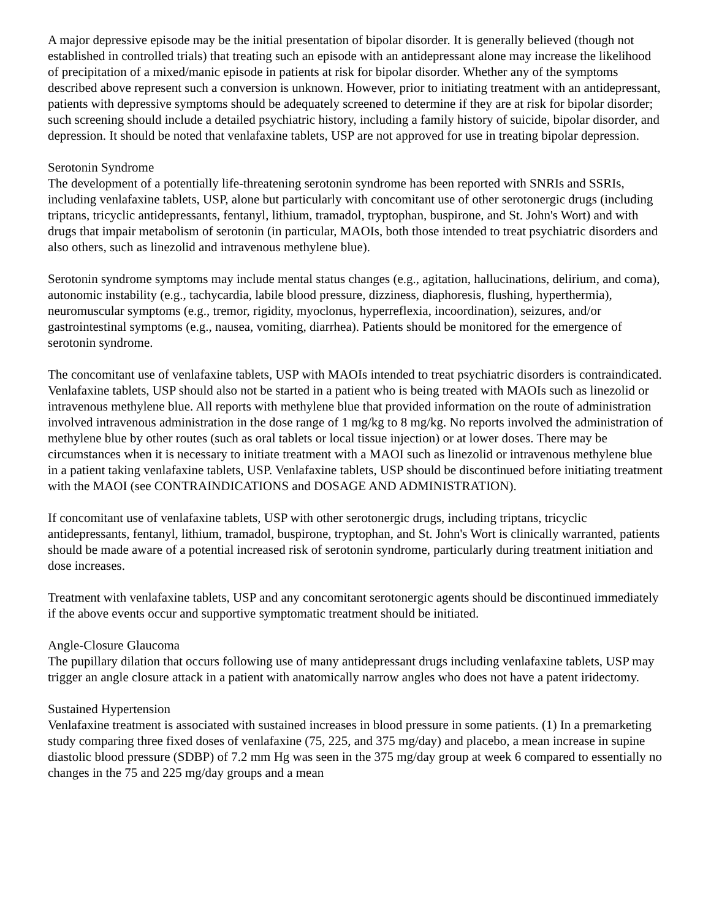A major depressive episode may be the initial presentation of bipolar disorder. It is generally believed (though not established in controlled trials) that treating such an episode with an antidepressant alone may increase the likelihood of precipitation of a mixed/manic episode in patients at risk for bipolar disorder. Whether any of the symptoms described above represent such a conversion is unknown. However, prior to initiating treatment with an antidepressant, patients with depressive symptoms should be adequately screened to determine if they are at risk for bipolar disorder; such screening should include a detailed psychiatric history, including a family history of suicide, bipolar disorder, and depression. It should be noted that venlafaxine tablets, USP are not approved for use in treating bipolar depression.
Serotonin Syndrome
The development of a potentially life-threatening serotonin syndrome has been reported with SNRIs and SSRIs, including venlafaxine tablets, USP, alone but particularly with concomitant use of other serotonergic drugs (including triptans, tricyclic antidepressants, fentanyl, lithium, tramadol, tryptophan, buspirone, and St. John's Wort) and with drugs that impair metabolism of serotonin (in particular, MAOIs, both those intended to treat psychiatric disorders and also others, such as linezolid and intravenous methylene blue).
Serotonin syndrome symptoms may include mental status changes (e.g., agitation, hallucinations, delirium, and coma), autonomic instability (e.g., tachycardia, labile blood pressure, dizziness, diaphoresis, flushing, hyperthermia), neuromuscular symptoms (e.g., tremor, rigidity, myoclonus, hyperreflexia, incoordination), seizures, and/or gastrointestinal symptoms (e.g., nausea, vomiting, diarrhea). Patients should be monitored for the emergence of serotonin syndrome.
The concomitant use of venlafaxine tablets, USP with MAOIs intended to treat psychiatric disorders is contraindicated. Venlafaxine tablets, USP should also not be started in a patient who is being treated with MAOIs such as linezolid or intravenous methylene blue. All reports with methylene blue that provided information on the route of administration involved intravenous administration in the dose range of 1 mg/kg to 8 mg/kg. No reports involved the administration of methylene blue by other routes (such as oral tablets or local tissue injection) or at lower doses. There may be circumstances when it is necessary to initiate treatment with a MAOI such as linezolid or intravenous methylene blue in a patient taking venlafaxine tablets, USP. Venlafaxine tablets, USP should be discontinued before initiating treatment with the MAOI (see CONTRAINDICATIONS and DOSAGE AND ADMINISTRATION).
If concomitant use of venlafaxine tablets, USP with other serotonergic drugs, including triptans, tricyclic antidepressants, fentanyl, lithium, tramadol, buspirone, tryptophan, and St. John's Wort is clinically warranted, patients should be made aware of a potential increased risk of serotonin syndrome, particularly during treatment initiation and dose increases.
Treatment with venlafaxine tablets, USP and any concomitant serotonergic agents should be discontinued immediately if the above events occur and supportive symptomatic treatment should be initiated.
Angle-Closure Glaucoma
The pupillary dilation that occurs following use of many antidepressant drugs including venlafaxine tablets, USP may trigger an angle closure attack in a patient with anatomically narrow angles who does not have a patent iridectomy.
Sustained Hypertension
Venlafaxine treatment is associated with sustained increases in blood pressure in some patients. (1) In a premarketing study comparing three fixed doses of venlafaxine (75, 225, and 375 mg/day) and placebo, a mean increase in supine diastolic blood pressure (SDBP) of 7.2 mm Hg was seen in the 375 mg/day group at week 6 compared to essentially no changes in the 75 and 225 mg/day groups and a mean